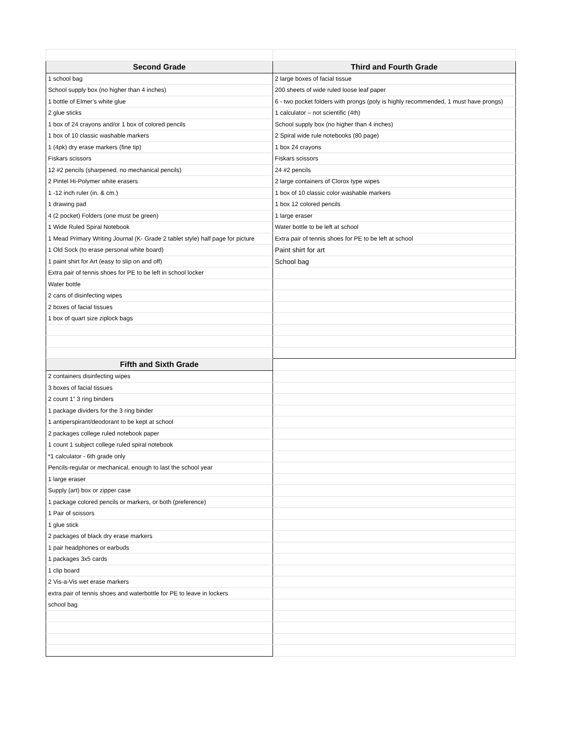| Second Grade | Third and Fourth Grade |
| --- | --- |
| 1 school bag | 2 large boxes of facial tissue |
| School supply box (no higher than 4 inches) | 200 sheets of wide ruled loose leaf paper |
| 1 bottle of Elmer’s white glue | 6 - two pocket folders with prongs (poly is highly recommended, 1 must have prongs) |
| 2 glue sticks | 1 calculator – not scientific (4th) |
| 1 box of 24 crayons and/or 1 box of colored pencils | School supply box (no higher than 4 inches) |
| 1 box of 10 classic washable markers | 2 Spiral wide rule notebooks (80 page) |
| 1 (4pk) dry erase markers (fine tip) | 1 box 24 crayons |
| Fiskars scissors | Fiskars scissors |
| 12 #2 pencils (sharpened, no mechanical pencils) | 24 #2 pencils |
| 2 Pintel Hi-Polymer white erasers | 2 large containers of Clorox type wipes |
| 1 -12 inch ruler (in. & cm.) | 1 box of 10 classic color washable markers |
| 1 drawing pad | 1 box 12 colored pencils |
| 4 (2 pocket) Folders (one must be green) | 1 large eraser |
| 1 Wide Ruled Spiral Notebook | Water bottle to be left at school |
| 1 Mead Primary Writing Journal (K- Grade 2 tablet style) half page for picture | Extra pair of tennis shoes for PE to be left at school |
| 1 Old Sock (to erase personal white board) | Paint shirt for art |
| 1 paint shirt for Art (easy to slip on and off) | School bag |
| Extra pair of tennis shoes for PE to be left in school locker | |
| Water bottle | |
| 2 cans of disinfecting wipes | |
| 2 boxes of facial tissues | |
| 1 box of quart size ziplock bags | |
| Fifth and Sixth Grade | |
| 2 containers disinfecting wipes | |
| 3 boxes of facial tissues | |
| 2 count 1” 3 ring binders | |
| 1 package dividers for the 3 ring binder | |
| 1 antiperspirant/deodorant to be kept at school | |
| 2 packages college ruled notebook paper | |
| 1 count 1 subject college ruled spiral notebook | |
| *1 calculator - 6th grade only | |
| Pencils-regular or mechanical, enough to last the school year | |
| 1 large eraser | |
| Supply (art) box or zipper case | |
| 1 package colored pencils or markers, or both (preference) | |
| 1 Pair of scissors | |
| 1 glue stick | |
| 2 packages of black dry erase markers | |
| 1 pair headphones or earbuds | |
| 1 packages 3x5 cards | |
| 1 clip board | |
| 2 Vis-a-Vis wet erase markers | |
| extra pair of tennis shoes and waterbottle for PE to leave in lockers | |
| school bag | |